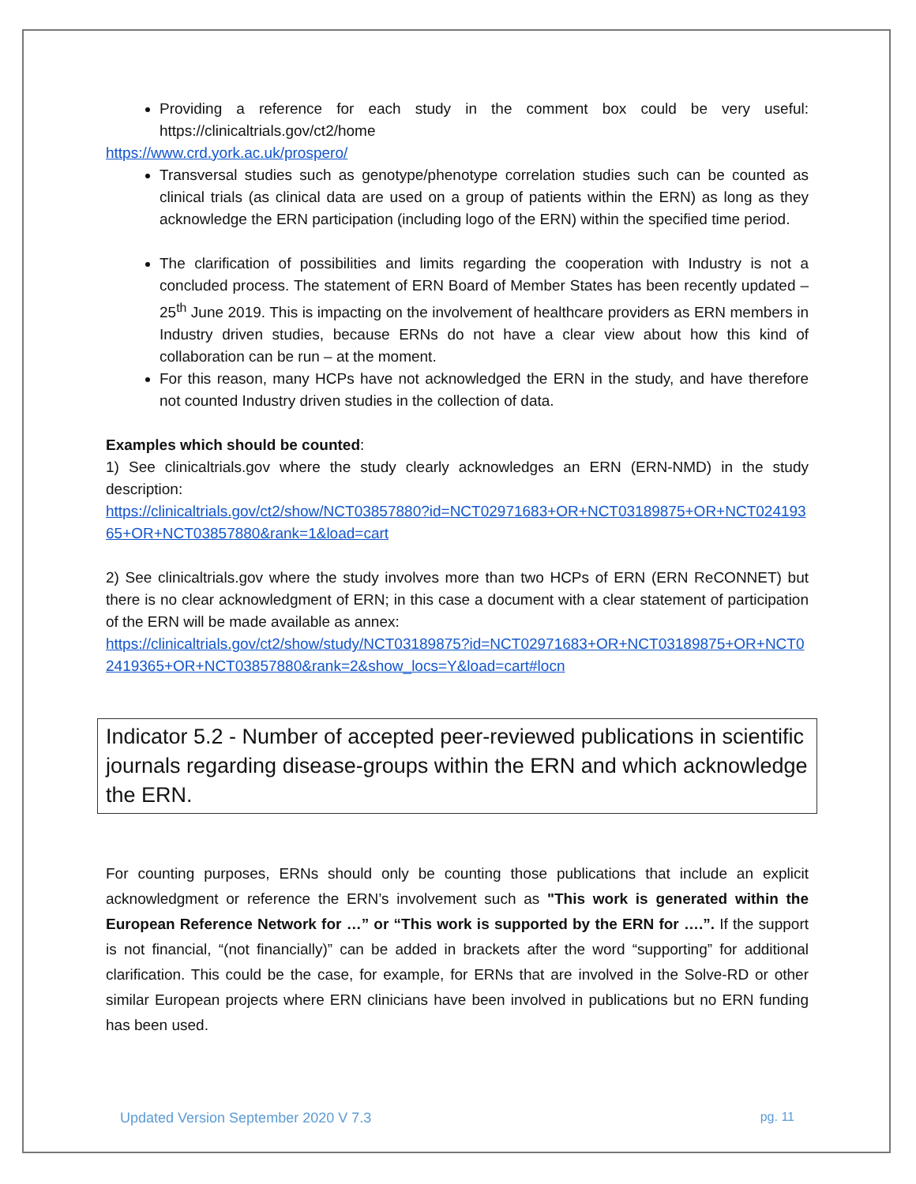Providing a reference for each study in the comment box could be very useful: https://clinicaltrials.gov/ct2/home
https://www.crd.york.ac.uk/prospero/
Transversal studies such as genotype/phenotype correlation studies such can be counted as clinical trials (as clinical data are used on a group of patients within the ERN) as long as they acknowledge the ERN participation (including logo of the ERN) within the specified time period.
The clarification of possibilities and limits regarding the cooperation with Industry is not a concluded process. The statement of ERN Board of Member States has been recently updated – 25<sup>th</sup> June 2019. This is impacting on the involvement of healthcare providers as ERN members in Industry driven studies, because ERNs do not have a clear view about how this kind of collaboration can be run – at the moment.
For this reason, many HCPs have not acknowledged the ERN in the study, and have therefore not counted Industry driven studies in the collection of data.
Examples which should be counted:
1) See clinicaltrials.gov where the study clearly acknowledges an ERN (ERN-NMD) in the study description:
https://clinicaltrials.gov/ct2/show/NCT03857880?id=NCT02971683+OR+NCT03189875+OR+NCT02419365+OR+NCT03857880&rank=1&load=cart
2) See clinicaltrials.gov where the study involves more than two HCPs of ERN (ERN ReCONNET) but there is no clear acknowledgment of ERN; in this case a document with a clear statement of participation of the ERN will be made available as annex:
https://clinicaltrials.gov/ct2/show/study/NCT03189875?id=NCT02971683+OR+NCT03189875+OR+NCT02419365+OR+NCT03857880&rank=2&show_locs=Y&load=cart#locn
Indicator 5.2 - Number of accepted peer-reviewed publications in scientific journals regarding disease-groups within the ERN and which acknowledge the ERN.
For counting purposes, ERNs should only be counting those publications that include an explicit acknowledgment or reference the ERN’s involvement such as "This work is generated within the European Reference Network for …” or “This work is supported by the ERN for ….”. If the support is not financial, “(not financially)” can be added in brackets after the word “supporting” for additional clarification. This could be the case, for example, for ERNs that are involved in the Solve-RD or other similar European projects where ERN clinicians have been involved in publications but no ERN funding has been used.
Updated Version September 2020 V 7.3 pg. 11